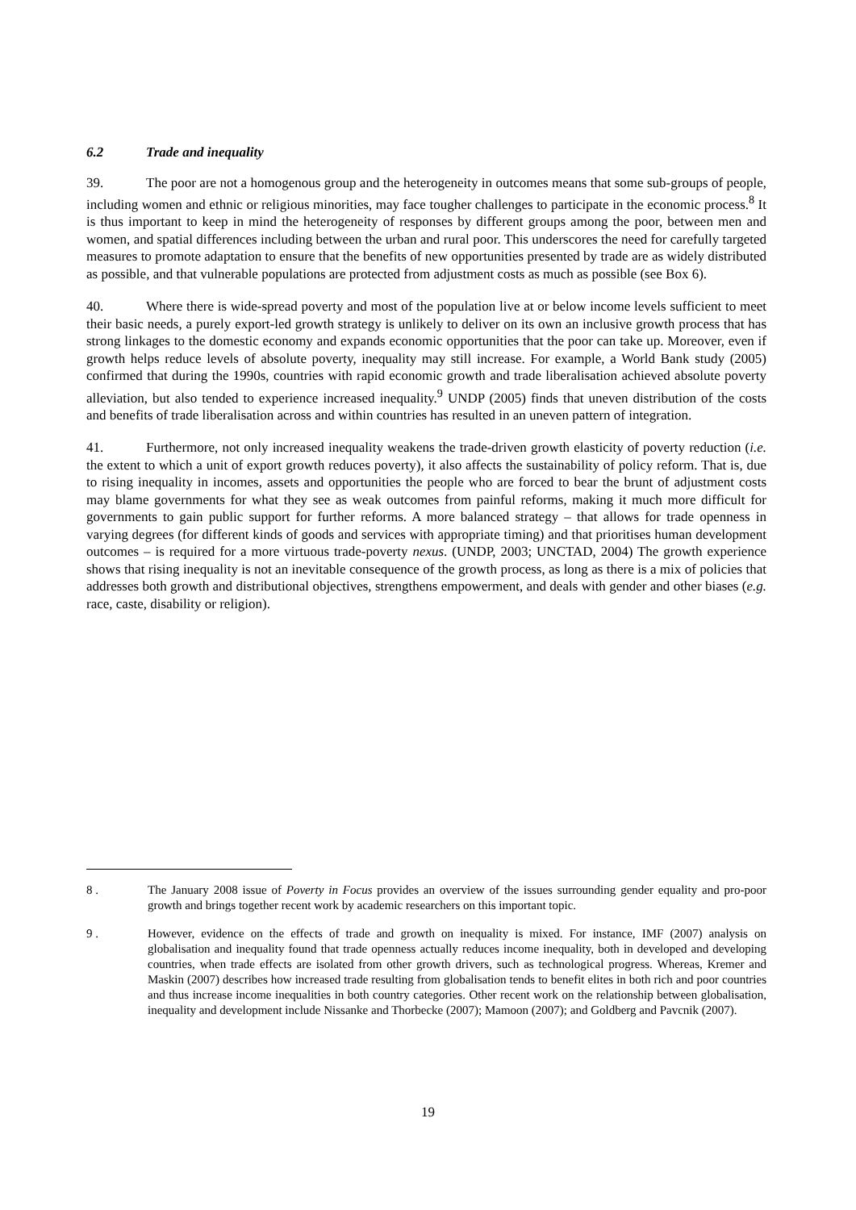6.2 Trade and inequality
39. The poor are not a homogenous group and the heterogeneity in outcomes means that some sub-groups of people, including women and ethnic or religious minorities, may face tougher challenges to participate in the economic process.<sup>8</sup> It is thus important to keep in mind the heterogeneity of responses by different groups among the poor, between men and women, and spatial differences including between the urban and rural poor. This underscores the need for carefully targeted measures to promote adaptation to ensure that the benefits of new opportunities presented by trade are as widely distributed as possible, and that vulnerable populations are protected from adjustment costs as much as possible (see Box 6).
40. Where there is wide-spread poverty and most of the population live at or below income levels sufficient to meet their basic needs, a purely export-led growth strategy is unlikely to deliver on its own an inclusive growth process that has strong linkages to the domestic economy and expands economic opportunities that the poor can take up. Moreover, even if growth helps reduce levels of absolute poverty, inequality may still increase. For example, a World Bank study (2005) confirmed that during the 1990s, countries with rapid economic growth and trade liberalisation achieved absolute poverty alleviation, but also tended to experience increased inequality.<sup>9</sup> UNDP (2005) finds that uneven distribution of the costs and benefits of trade liberalisation across and within countries has resulted in an uneven pattern of integration.
41. Furthermore, not only increased inequality weakens the trade-driven growth elasticity of poverty reduction (i.e. the extent to which a unit of export growth reduces poverty), it also affects the sustainability of policy reform. That is, due to rising inequality in incomes, assets and opportunities the people who are forced to bear the brunt of adjustment costs may blame governments for what they see as weak outcomes from painful reforms, making it much more difficult for governments to gain public support for further reforms. A more balanced strategy – that allows for trade openness in varying degrees (for different kinds of goods and services with appropriate timing) and that prioritises human development outcomes – is required for a more virtuous trade-poverty nexus. (UNDP, 2003; UNCTAD, 2004) The growth experience shows that rising inequality is not an inevitable consequence of the growth process, as long as there is a mix of policies that addresses both growth and distributional objectives, strengthens empowerment, and deals with gender and other biases (e.g. race, caste, disability or religion).
8 . The January 2008 issue of Poverty in Focus provides an overview of the issues surrounding gender equality and pro-poor growth and brings together recent work by academic researchers on this important topic.
9 . However, evidence on the effects of trade and growth on inequality is mixed. For instance, IMF (2007) analysis on globalisation and inequality found that trade openness actually reduces income inequality, both in developed and developing countries, when trade effects are isolated from other growth drivers, such as technological progress. Whereas, Kremer and Maskin (2007) describes how increased trade resulting from globalisation tends to benefit elites in both rich and poor countries and thus increase income inequalities in both country categories. Other recent work on the relationship between globalisation, inequality and development include Nissanke and Thorbecke (2007); Mamoon (2007); and Goldberg and Pavcnik (2007).
19